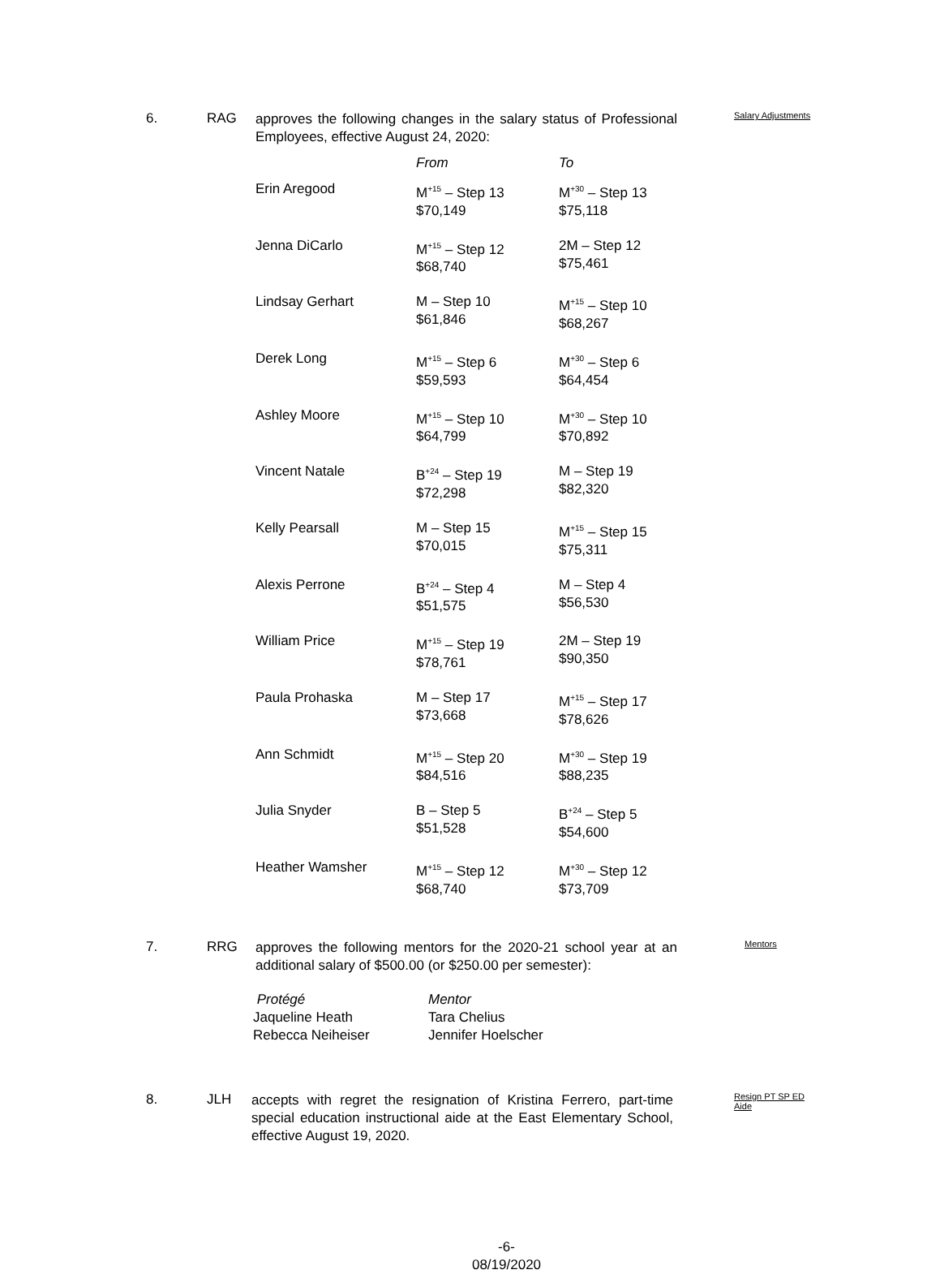6. RAG
approves the following changes in the salary status of Professional Employees, effective August 24, 2020:
Salary Adjustments
| | From | To |
| --- | --- | --- |
| Erin Aregood | M<sup>+15</sup> – Step 13 $70,149 | M<sup>+30</sup> – Step 13 $75,118 |
| Jenna DiCarlo | M<sup>+15</sup> – Step 12 $68,740 | 2M – Step 12 $75,461 |
| Lindsay Gerhart | M – Step 10 $61,846 | M<sup>+15</sup> – Step 10 $68,267 |
| Derek Long | M<sup>+15</sup> – Step 6 $59,593 | M<sup>+30</sup> – Step 6 $64,454 |
| Ashley Moore | M<sup>+15</sup> – Step 10 $64,799 | M<sup>+30</sup> – Step 10 $70,892 |
| Vincent Natale | B<sup>+24</sup> – Step 19 $72,298 | M – Step 19 $82,320 |
| Kelly Pearsall | M – Step 15 $70,015 | M<sup>+15</sup> – Step 15 $75,311 |
| Alexis Perrone | B<sup>+24</sup> – Step 4 $51,575 | M – Step 4 $56,530 |
| William Price | M<sup>+15</sup> – Step 19 $78,761 | 2M – Step 19 $90,350 |
| Paula Prohaska | M – Step 17 $73,668 | M<sup>+15</sup> – Step 17 $78,626 |
| Ann Schmidt | M<sup>+15</sup> – Step 20 $84,516 | M<sup>+30</sup> – Step 19 $88,235 |
| Julia Snyder | B – Step 5 $51,528 | B<sup>+24</sup> – Step 5 $54,600 |
| Heather Wamsher | M<sup>+15</sup> – Step 12 $68,740 | M<sup>+30</sup> – Step 12 $73,709 |
7. RRG
approves the following mentors for the 2020-21 school year at an additional salary of $500.00 (or $250.00 per semester):
Mentors
| Protégé | Mentor |
| --- | --- |
| Jaqueline Heath | Tara Chelius |
| Rebecca Neiheiser | Jennifer Hoelscher |
8. JLH
accepts with regret the resignation of Kristina Ferrero, part-time special education instructional aide at the East Elementary School, effective August 19, 2020.
Resign PT SP ED
Aide
-6-
08/19/2020